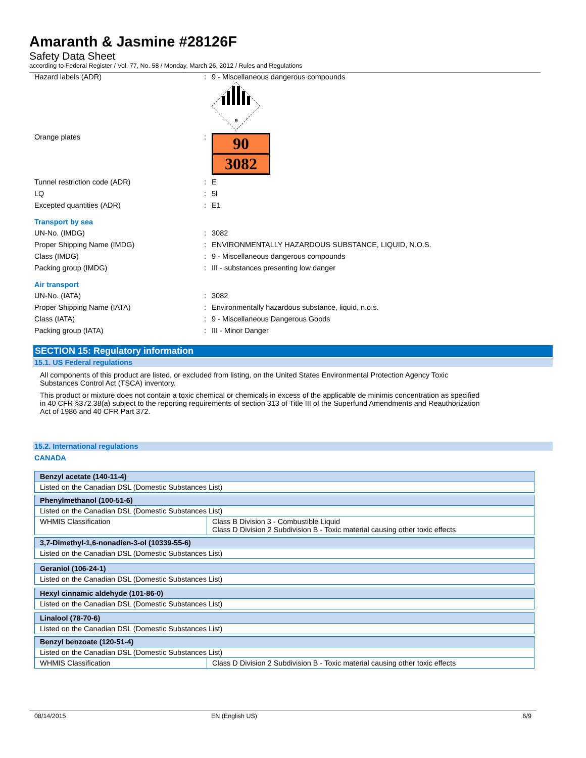Amaranth & Jasmine #28126F
Safety Data Sheet
according to Federal Register / Vol. 77, No. 58 / Monday, March 26, 2012 / Rules and Regulations
Hazard labels (ADR): 9 - Miscellaneous dangerous compounds
9
Orange plates:
90
3082
Tunnel restriction code (ADR): E
LQ: 5l
Excepted quantities (ADR): E1
Transport by sea
UN-No. (IMDG): 3082
Proper Shipping Name (IMDG): ENVIRONMENTALLY HAZARDOUS SUBSTANCE, LIQUID, N.O.S.
Class (IMDG): 9 - Miscellaneous dangerous compounds
Packing group (IMDG): III - substances presenting low danger
Air transport
UN-No. (IATA): 3082
Proper Shipping Name (IATA): Environmentally hazardous substance, liquid, n.o.s.
Class (IATA): 9 - Miscellaneous Dangerous Goods
Packing group (IATA): III - Minor Danger
SECTION 15: Regulatory information
15.1. US Federal regulations
All components of this product are listed, or excluded from listing, on the United States Environmental Protection Agency Toxic Substances Control Act (TSCA) inventory.
This product or mixture does not contain a toxic chemical or chemicals in excess of the applicable de minimis concentration as specified in 40 CFR §372.38(a) subject to the reporting requirements of section 313 of Title III of the Superfund Amendments and Reauthorization Act of 1986 and 40 CFR Part 372.
15.2. International regulations
CANADA
| Benzyl acetate (140-11-4) | |
| Listed on the Canadian DSL (Domestic Substances List) | |
| Phenylmethanol (100-51-6) | |
| Listed on the Canadian DSL (Domestic Substances List) | |
| WHMIS Classification | Class B Division 3 - Combustible Liquid Class D Division 2 Subdivision B - Toxic material causing other toxic effects |
| 3,7-Dimethyl-1,6-nonadien-3-ol (10339-55-6) | |
| Listed on the Canadian DSL (Domestic Substances List) | |
| Geraniol (106-24-1) | |
| Listed on the Canadian DSL (Domestic Substances List) | |
| Hexyl cinnamic aldehyde (101-86-0) | |
| Listed on the Canadian DSL (Domestic Substances List) | |
| Linalool (78-70-6) | |
| Listed on the Canadian DSL (Domestic Substances List) | |
| Benzyl benzoate (120-51-4) | |
| Listed on the Canadian DSL (Domestic Substances List) | |
| WHMIS Classification | Class D Division 2 Subdivision B - Toxic material causing other toxic effects |
08/14/2015 EN (English US) 6/9